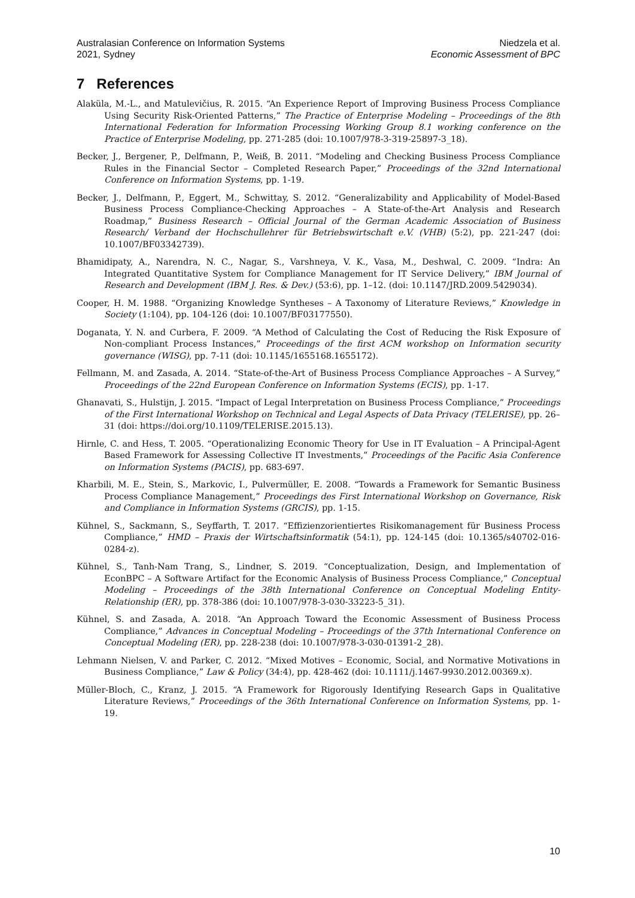Australasian Conference on Information Systems
2021, Sydney
Niedzela et al.
Economic Assessment of BPC
7 References
Alaküla, M.-L., and Matulevičius, R. 2015. “An Experience Report of Improving Business Process Compliance Using Security Risk-Oriented Patterns,” The Practice of Enterprise Modeling – Proceedings of the 8th International Federation for Information Processing Working Group 8.1 working conference on the Practice of Enterprise Modeling, pp. 271-285 (doi: 10.1007/978-3-319-25897-3_18).
Becker, J., Bergener, P., Delfmann, P., Weiß, B. 2011. “Modeling and Checking Business Process Compliance Rules in the Financial Sector – Completed Research Paper,” Proceedings of the 32nd International Conference on Information Systems, pp. 1-19.
Becker, J., Delfmann, P., Eggert, M., Schwittay, S. 2012. “Generalizability and Applicability of Model-Based Business Process Compliance-Checking Approaches – A State-of-the-Art Analysis and Research Roadmap,” Business Research – Official Journal of the German Academic Association of Business Research/ Verband der Hochschullehrer für Betriebswirtschaft e.V. (VHB) (5:2), pp. 221-247 (doi: 10.1007/BF03342739).
Bhamidipaty, A., Narendra, N. C., Nagar, S., Varshneya, V. K., Vasa, M., Deshwal, C. 2009. “Indra: An Integrated Quantitative System for Compliance Management for IT Service Delivery,” IBM Journal of Research and Development (IBM J. Res. & Dev.) (53:6), pp. 1–12. (doi: 10.1147/JRD.2009.5429034).
Cooper, H. M. 1988. “Organizing Knowledge Syntheses – A Taxonomy of Literature Reviews,” Knowledge in Society (1:104), pp. 104-126 (doi: 10.1007/BF03177550).
Doganata, Y. N. and Curbera, F. 2009. “A Method of Calculating the Cost of Reducing the Risk Exposure of Non-compliant Process Instances,” Proceedings of the first ACM workshop on Information security governance (WISG), pp. 7-11 (doi: 10.1145/1655168.1655172).
Fellmann, M. and Zasada, A. 2014. “State-of-the-Art of Business Process Compliance Approaches – A Survey,” Proceedings of the 22nd European Conference on Information Systems (ECIS), pp. 1-17.
Ghanavati, S., Hulstijn, J. 2015. “Impact of Legal Interpretation on Business Process Compliance,” Proceedings of the First International Workshop on Technical and Legal Aspects of Data Privacy (TELERISE), pp. 26–31 (doi: https://doi.org/10.1109/TELERISE.2015.13).
Hirnle, C. and Hess, T. 2005. “Operationalizing Economic Theory for Use in IT Evaluation – A Principal-Agent Based Framework for Assessing Collective IT Investments,” Proceedings of the Pacific Asia Conference on Information Systems (PACIS), pp. 683-697.
Kharbili, M. E., Stein, S., Markovic, I., Pulvermüller, E. 2008. “Towards a Framework for Semantic Business Process Compliance Management,” Proceedings des First International Workshop on Governance, Risk and Compliance in Information Systems (GRCIS), pp. 1-15.
Kühnel, S., Sackmann, S., Seyffarth, T. 2017. “Effizienzorientiertes Risikomanagement für Business Process Compliance,” HMD – Praxis der Wirtschaftsinformatik (54:1), pp. 124-145 (doi: 10.1365/s40702-016-0284-z).
Kühnel, S., Tanh-Nam Trang, S., Lindner, S. 2019. “Conceptualization, Design, and Implementation of EconBPC – A Software Artifact for the Economic Analysis of Business Process Compliance,” Conceptual Modeling – Proceedings of the 38th International Conference on Conceptual Modeling Entity-Relationship (ER), pp. 378-386 (doi: 10.1007/978-3-030-33223-5_31).
Kühnel, S. and Zasada, A. 2018. “An Approach Toward the Economic Assessment of Business Process Compliance,” Advances in Conceptual Modeling – Proceedings of the 37th International Conference on Conceptual Modeling (ER), pp. 228-238 (doi: 10.1007/978-3-030-01391-2_28).
Lehmann Nielsen, V. and Parker, C. 2012. “Mixed Motives – Economic, Social, and Normative Motivations in Business Compliance,” Law & Policy (34:4), pp. 428-462 (doi: 10.1111/j.1467-9930.2012.00369.x).
Müller-Bloch, C., Kranz, J. 2015. “A Framework for Rigorously Identifying Research Gaps in Qualitative Literature Reviews,” Proceedings of the 36th International Conference on Information Systems, pp. 1-19.
10